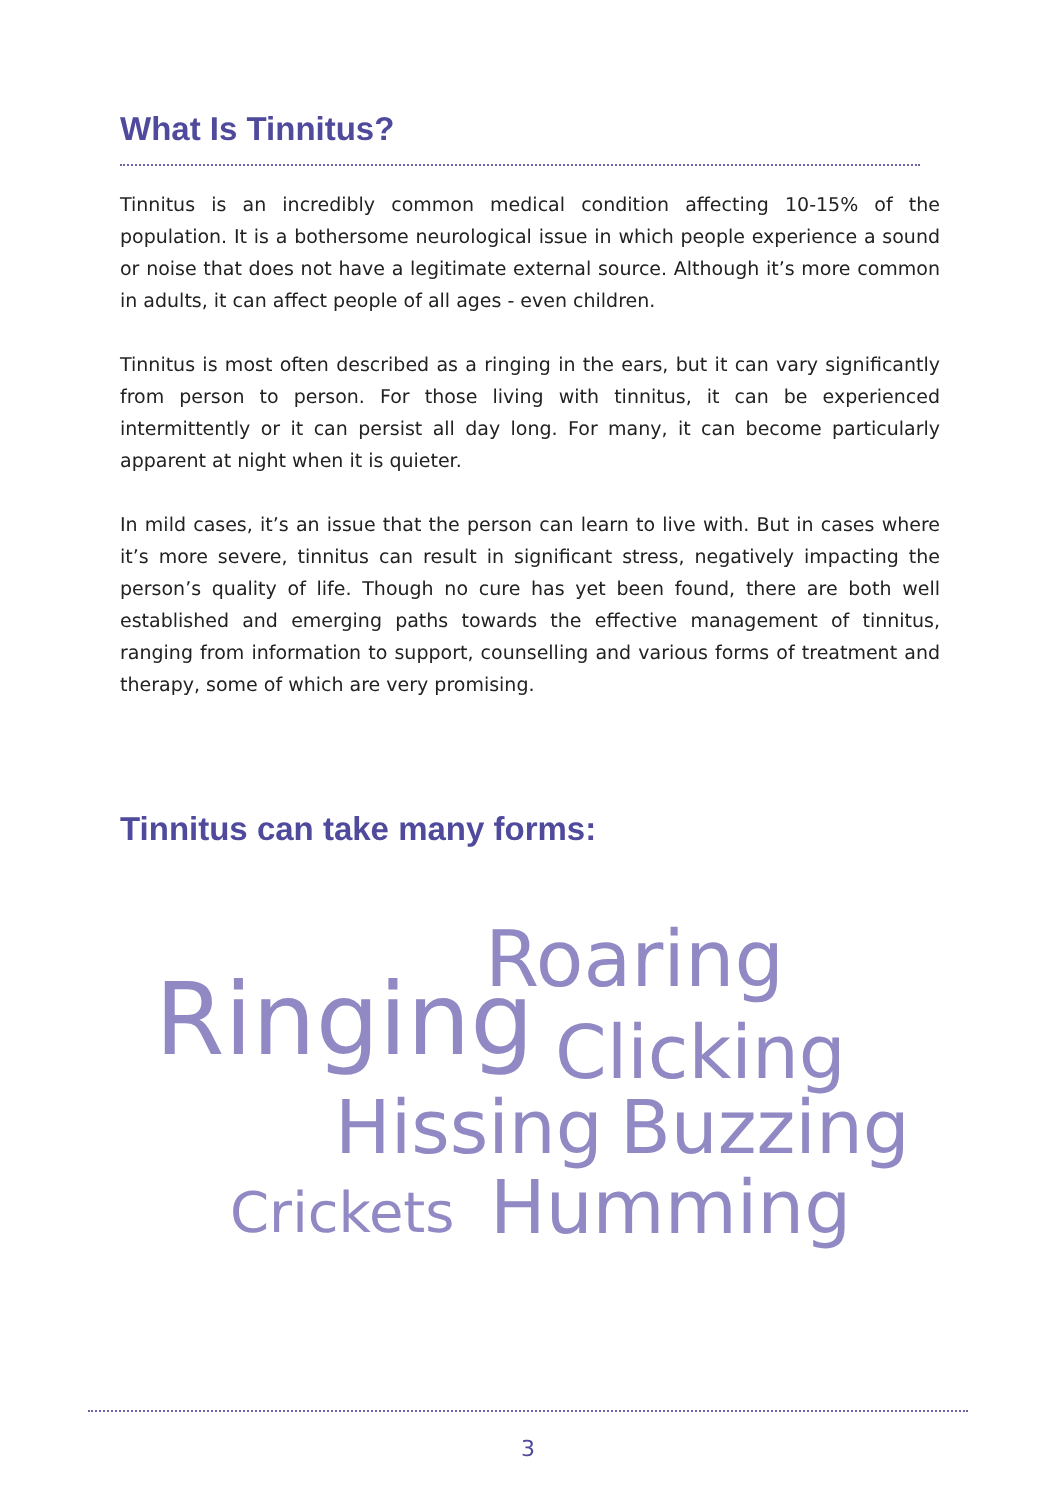What Is Tinnitus?
Tinnitus is an incredibly common medical condition affecting 10-15% of the population. It is a bothersome neurological issue in which people experience a sound or noise that does not have a legitimate external source. Although it’s more common in adults, it can affect people of all ages - even children.
Tinnitus is most often described as a ringing in the ears, but it can vary significantly from person to person. For those living with tinnitus, it can be experienced intermittently or it can persist all day long. For many, it can become particularly apparent at night when it is quieter.
In mild cases, it’s an issue that the person can learn to live with. But in cases where it’s more severe, tinnitus can result in significant stress, negatively impacting the person’s quality of life. Though no cure has yet been found, there are both well established and emerging paths towards the effective management of tinnitus, ranging from information to support, counselling and various forms of treatment and therapy, some of which are very promising.
Tinnitus can take many forms:
Roaring
Ringing Clicking
Hissing Buzzing
Crickets Humming
3